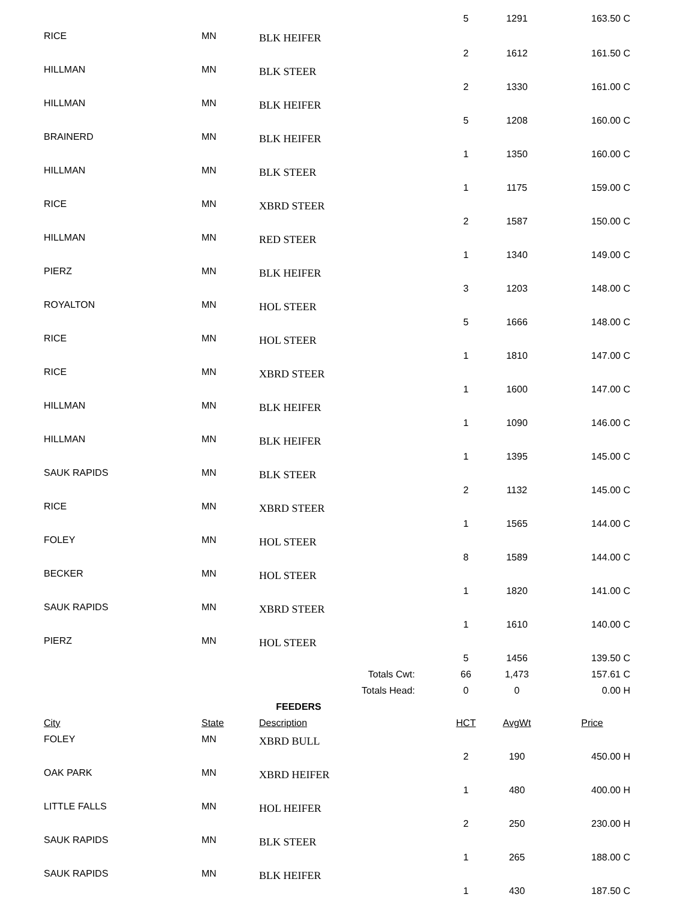| | | | | 5 | 1291 | 163.50 C |
| RICE | MN | BLK HEIFER | | | | |
| | | | | 2 | 1612 | 161.50 C |
| HILLMAN | MN | BLK STEER | | | | |
| | | | | 2 | 1330 | 161.00 C |
| HILLMAN | MN | BLK HEIFER | | | | |
| | | | | 5 | 1208 | 160.00 C |
| BRAINERD | MN | BLK HEIFER | | | | |
| | | | | 1 | 1350 | 160.00 C |
| HILLMAN | MN | BLK STEER | | | | |
| | | | | 1 | 1175 | 159.00 C |
| RICE | MN | XBRD STEER | | | | |
| | | | | 2 | 1587 | 150.00 C |
| HILLMAN | MN | RED STEER | | | | |
| | | | | 1 | 1340 | 149.00 C |
| PIERZ | MN | BLK HEIFER | | | | |
| | | | | 3 | 1203 | 148.00 C |
| ROYALTON | MN | HOL STEER | | | | |
| | | | | 5 | 1666 | 148.00 C |
| RICE | MN | HOL STEER | | | | |
| | | | | 1 | 1810 | 147.00 C |
| RICE | MN | XBRD STEER | | | | |
| | | | | 1 | 1600 | 147.00 C |
| HILLMAN | MN | BLK HEIFER | | | | |
| | | | | 1 | 1090 | 146.00 C |
| HILLMAN | MN | BLK HEIFER | | | | |
| | | | | 1 | 1395 | 145.00 C |
| SAUK RAPIDS | MN | BLK STEER | | | | |
| | | | | 2 | 1132 | 145.00 C |
| RICE | MN | XBRD STEER | | | | |
| | | | | 1 | 1565 | 144.00 C |
| FOLEY | MN | HOL STEER | | | | |
| | | | | 8 | 1589 | 144.00 C |
| BECKER | MN | HOL STEER | | | | |
| | | | | 1 | 1820 | 141.00 C |
| SAUK RAPIDS | MN | XBRD STEER | | | | |
| | | | | 1 | 1610 | 140.00 C |
| PIERZ | MN | HOL STEER | | | | |
| | | | | 5 | 1456 | 139.50 C |
| | | Totals Cwt: | | 66 | 1,473 | 157.61 C |
| | | Totals Head: | | 0 | 0 | 0.00 H |
| FEEDERS | | | | | | |
| City | State | Description | | HCT | AvgWt | Price |
| FOLEY | MN | XBRD BULL | | | | |
| | | | | 2 | 190 | 450.00 H |
| OAK PARK | MN | XBRD HEIFER | | | | |
| | | | | 1 | 480 | 400.00 H |
| LITTLE FALLS | MN | HOL HEIFER | | | | |
| | | | | 2 | 250 | 230.00 H |
| SAUK RAPIDS | MN | BLK STEER | | | | |
| | | | | 1 | 265 | 188.00 C |
| SAUK RAPIDS | MN | BLK HEIFER | | | | |
| | | | | 1 | 430 | 187.50 C |